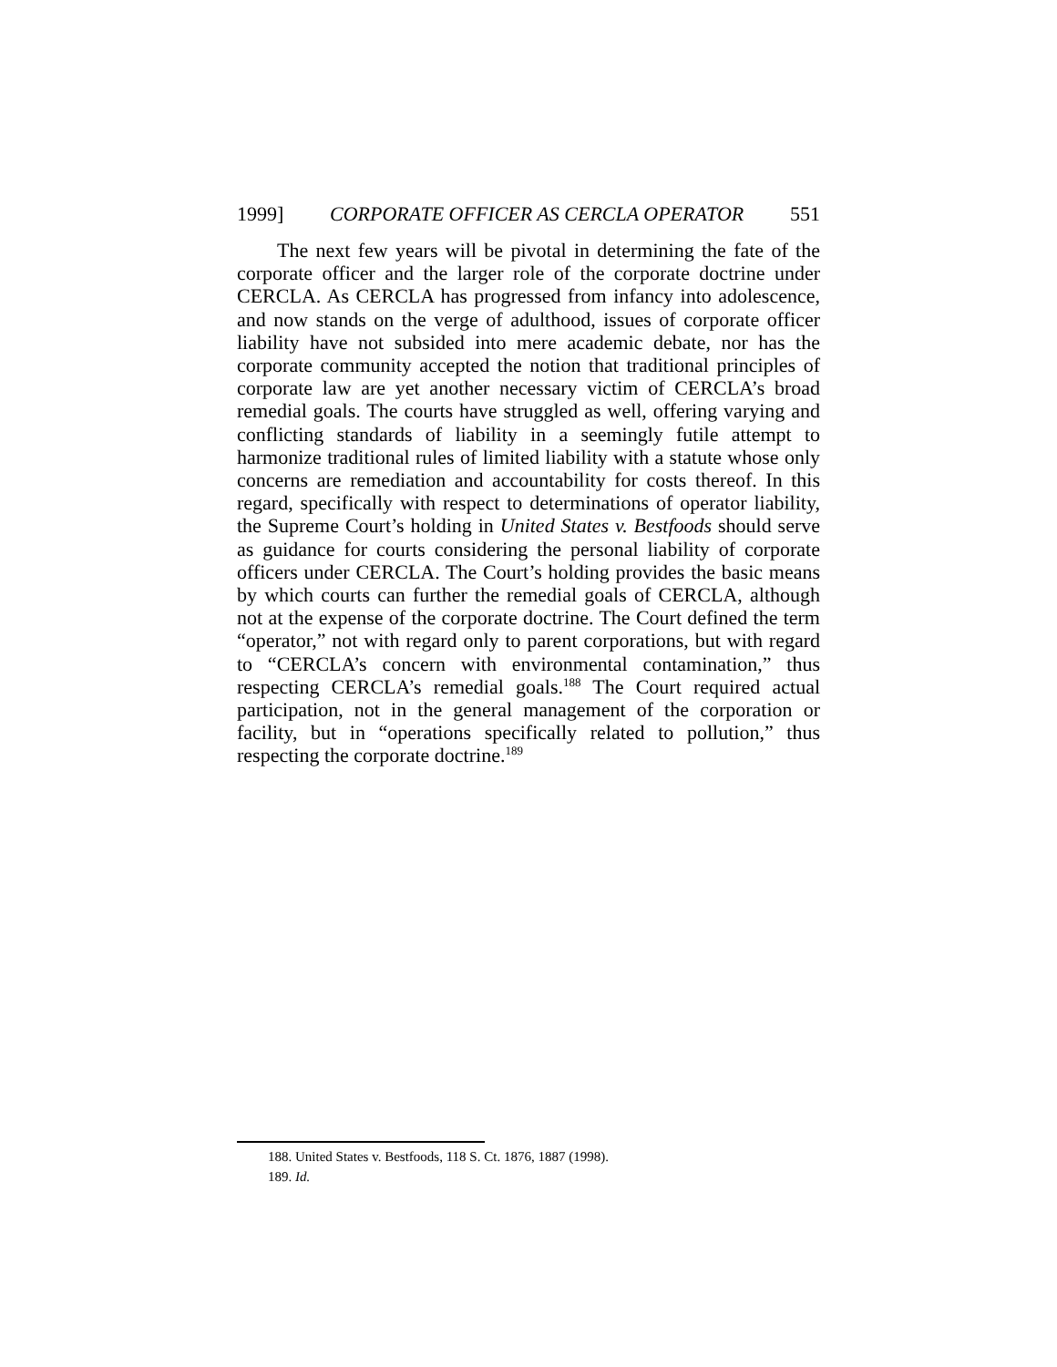1999] CORPORATE OFFICER AS CERCLA OPERATOR 551
The next few years will be pivotal in determining the fate of the corporate officer and the larger role of the corporate doctrine under CERCLA. As CERCLA has progressed from infancy into adolescence, and now stands on the verge of adulthood, issues of corporate officer liability have not subsided into mere academic debate, nor has the corporate community accepted the notion that traditional principles of corporate law are yet another necessary victim of CERCLA’s broad remedial goals. The courts have struggled as well, offering varying and conflicting standards of liability in a seemingly futile attempt to harmonize traditional rules of limited liability with a statute whose only concerns are remediation and accountability for costs thereof. In this regard, specifically with respect to determinations of operator liability, the Supreme Court’s holding in United States v. Bestfoods should serve as guidance for courts considering the personal liability of corporate officers under CERCLA. The Court’s holding provides the basic means by which courts can further the remedial goals of CERCLA, although not at the expense of the corporate doctrine. The Court defined the term “operator,” not with regard only to parent corporations, but with regard to “CERCLA’s concern with environmental contamination,” thus respecting CERCLA’s remedial goals.<sup>188</sup> The Court required actual participation, not in the general management of the corporation or facility, but in “operations specifically related to pollution,” thus respecting the corporate doctrine.<sup>189</sup>
188. United States v. Bestfoods, 118 S. Ct. 1876, 1887 (1998).
189. Id.